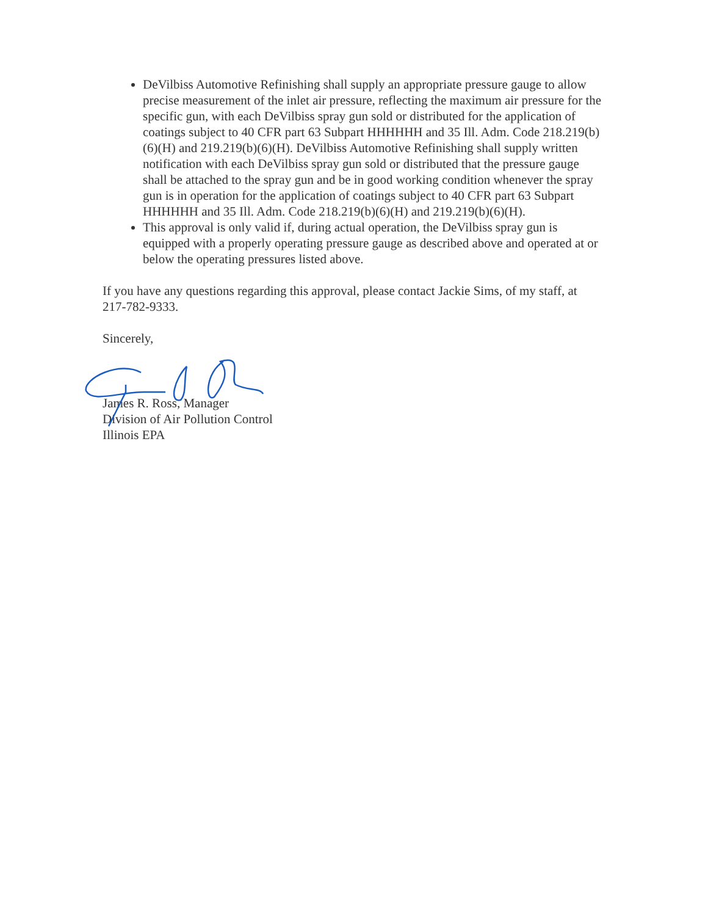DeVilbiss Automotive Refinishing shall supply an appropriate pressure gauge to allow precise measurement of the inlet air pressure, reflecting the maximum air pressure for the specific gun, with each DeVilbiss spray gun sold or distributed for the application of coatings subject to 40 CFR part 63 Subpart HHHHHH and 35 Ill. Adm. Code 218.219(b)(6)(H) and 219.219(b)(6)(H). DeVilbiss Automotive Refinishing shall supply written notification with each DeVilbiss spray gun sold or distributed that the pressure gauge shall be attached to the spray gun and be in good working condition whenever the spray gun is in operation for the application of coatings subject to 40 CFR part 63 Subpart HHHHHH and 35 Ill. Adm. Code 218.219(b)(6)(H) and 219.219(b)(6)(H).
This approval is only valid if, during actual operation, the DeVilbiss spray gun is equipped with a properly operating pressure gauge as described above and operated at or below the operating pressures listed above.
If you have any questions regarding this approval, please contact Jackie Sims, of my staff, at 217-782-9333.
Sincerely,
James R. Ross, Manager
Division of Air Pollution Control
Illinois EPA